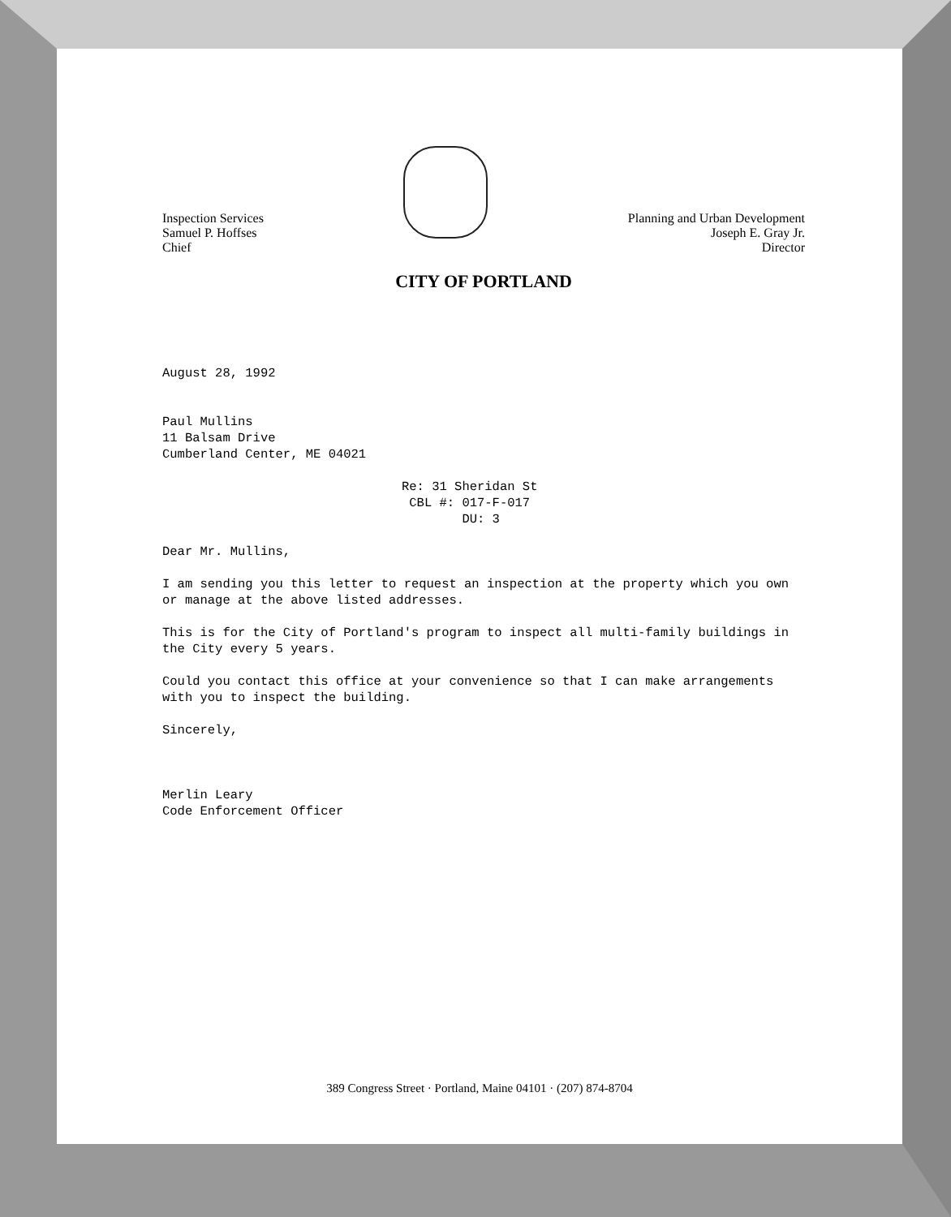Inspection Services
Samuel P. Hoffses
Chief
Planning and Urban Development
Joseph E. Gray Jr.
Director
CITY OF PORTLAND
August 28, 1992
Paul Mullins
11 Balsam Drive
Cumberland Center, ME 04021
Re: 31 Sheridan St
CBL #: 017-F-017
DU: 3
Dear Mr. Mullins,
I am sending you this letter to request an inspection at the property which you own or manage at the above listed addresses.
This is for the City of Portland's program to inspect all multi-family buildings in the City every 5 years.
Could you contact this office at your convenience so that I can make arrangements with you to inspect the building.
Sincerely,
Merlin Leary
Code Enforcement Officer
389 Congress Street · Portland, Maine 04101 · (207) 874-8704